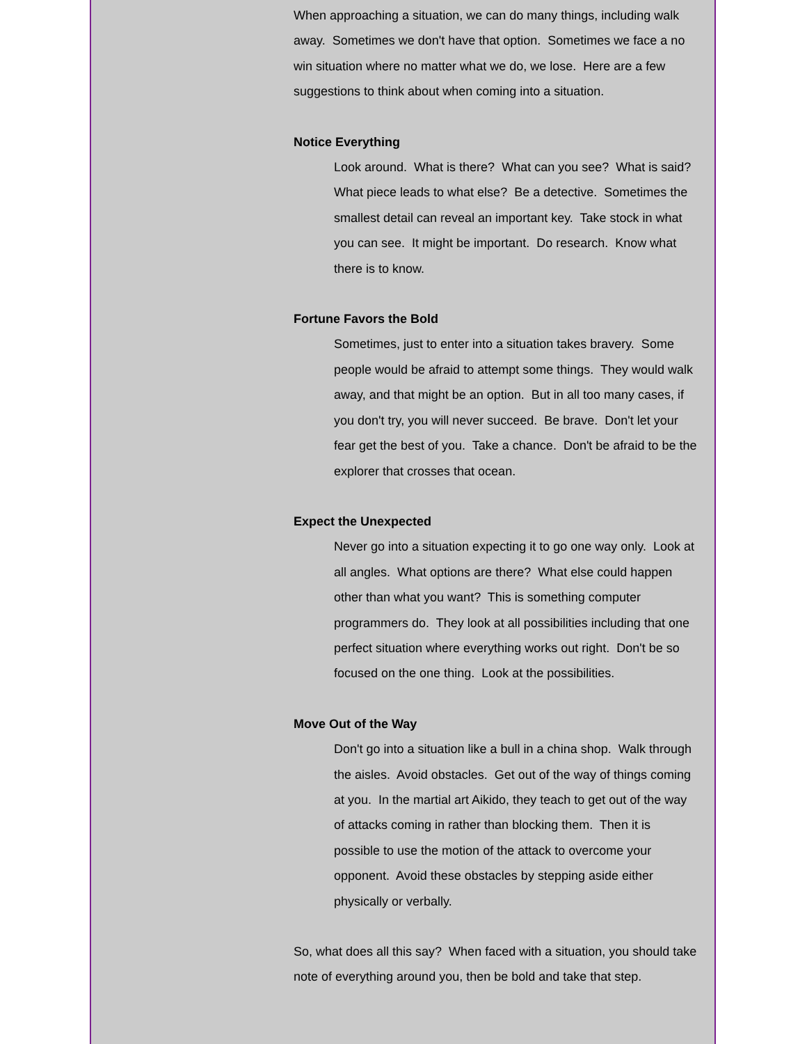When approaching a situation, we can do many things, including walk away. Sometimes we don't have that option. Sometimes we face a no win situation where no matter what we do, we lose. Here are a few suggestions to think about when coming into a situation.
Notice Everything
Look around. What is there? What can you see? What is said? What piece leads to what else? Be a detective. Sometimes the smallest detail can reveal an important key. Take stock in what you can see. It might be important. Do research. Know what there is to know.
Fortune Favors the Bold
Sometimes, just to enter into a situation takes bravery. Some people would be afraid to attempt some things. They would walk away, and that might be an option. But in all too many cases, if you don't try, you will never succeed. Be brave. Don't let your fear get the best of you. Take a chance. Don't be afraid to be the explorer that crosses that ocean.
Expect the Unexpected
Never go into a situation expecting it to go one way only. Look at all angles. What options are there? What else could happen other than what you want? This is something computer programmers do. They look at all possibilities including that one perfect situation where everything works out right. Don't be so focused on the one thing. Look at the possibilities.
Move Out of the Way
Don't go into a situation like a bull in a china shop. Walk through the aisles. Avoid obstacles. Get out of the way of things coming at you. In the martial art Aikido, they teach to get out of the way of attacks coming in rather than blocking them. Then it is possible to use the motion of the attack to overcome your opponent. Avoid these obstacles by stepping aside either physically or verbally.
So, what does all this say? When faced with a situation, you should take note of everything around you, then be bold and take that step.